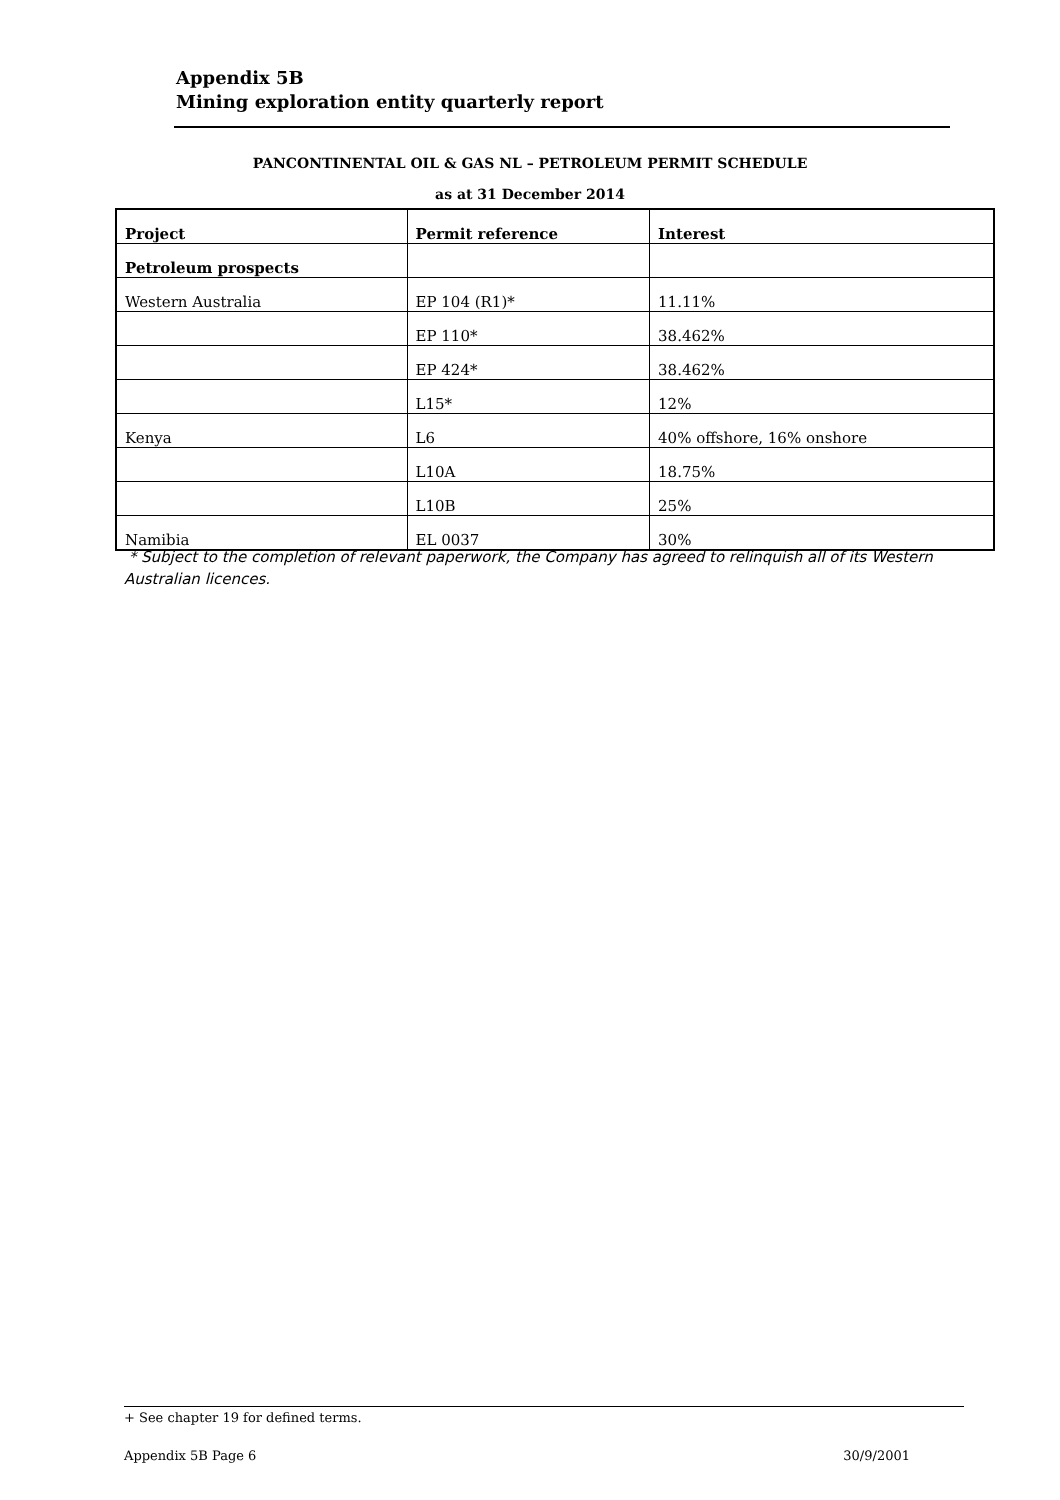Appendix 5B
Mining exploration entity quarterly report
PANCONTINENTAL OIL & GAS NL – PETROLEUM PERMIT SCHEDULE
as at 31 December 2014
| Project | Permit reference | Interest |
| --- | --- | --- |
| Petroleum prospects | | |
| Western Australia | EP 104 (R1)* | 11.11% |
| | EP 110* | 38.462% |
| | EP 424* | 38.462% |
| | L15* | 12% |
| Kenya | L6 | 40% offshore, 16% onshore |
| | L10A | 18.75% |
| | L10B | 25% |
| Namibia | EL 0037 | 30% |
* Subject to the completion of relevant paperwork, the Company has agreed to relinquish all of its Western Australian licences.
+ See chapter 19 for defined terms.
Appendix 5B Page 6 30/9/2001